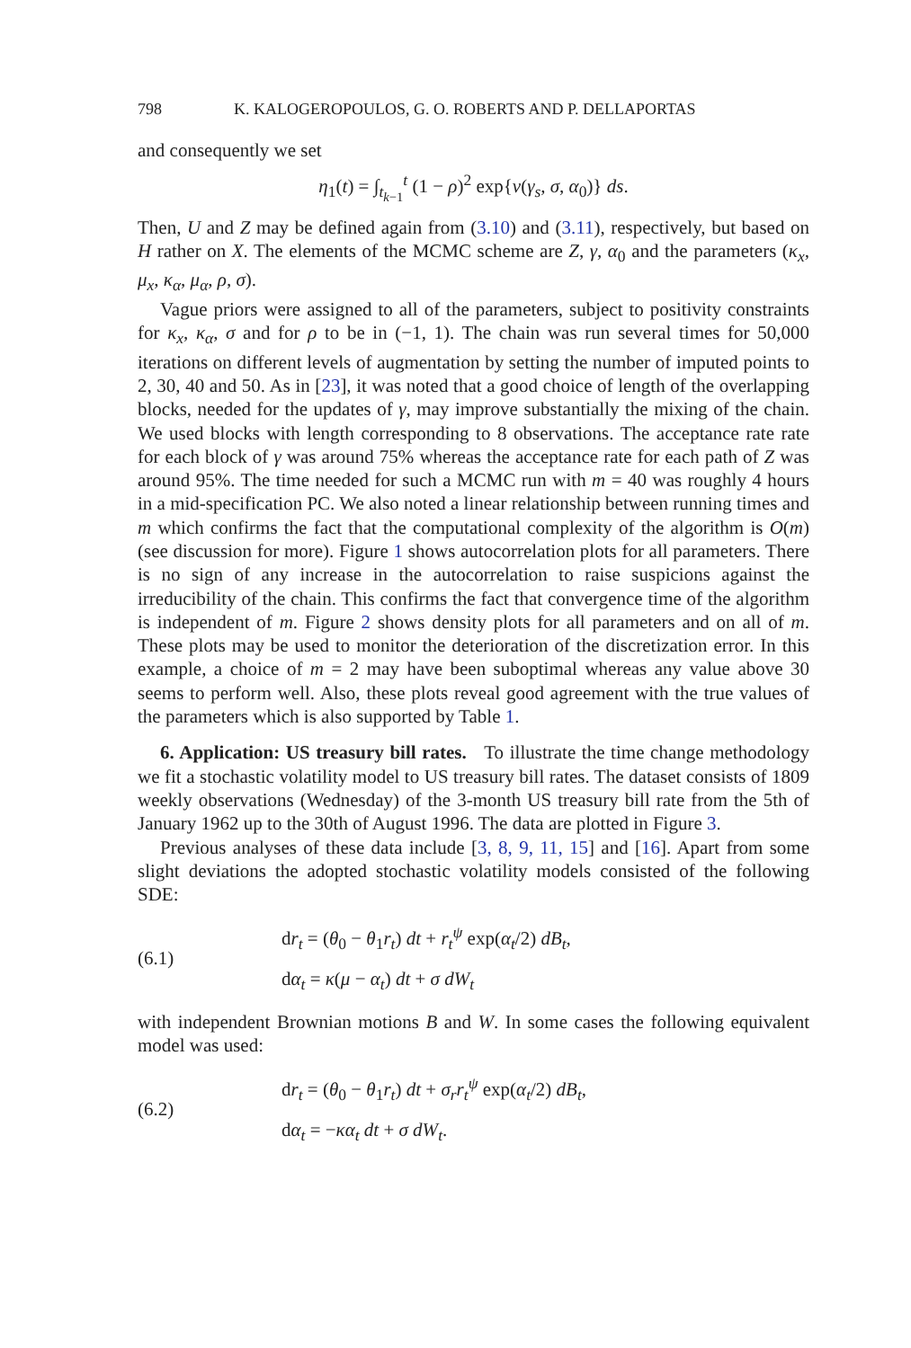798 K. KALOGEROPOULOS, G. O. ROBERTS AND P. DELLAPORTAS
and consequently we set
η<sub>1</sub>(t) = ∫<sub>t<sub>k−1</sub></sub><sup>t</sup> (1 − ρ)<sup>2</sup> exp{ν(γ<sub>s</sub>, σ, α<sub>0</sub>)} ds.
Then, U and Z may be defined again from (3.10) and (3.11), respectively, but based on H rather on X. The elements of the MCMC scheme are Z, γ, α<sub>0</sub> and the parameters (κ<sub>x</sub>, μ<sub>x</sub>, κ<sub>α</sub>, μ<sub>α</sub>, ρ, σ).
Vague priors were assigned to all of the parameters, subject to positivity constraints for κ<sub>x</sub>, κ<sub>α</sub>, σ and for ρ to be in (−1, 1). The chain was run several times for 50,000 iterations on different levels of augmentation by setting the number of imputed points to 2, 30, 40 and 50. As in [23], it was noted that a good choice of length of the overlapping blocks, needed for the updates of γ, may improve substantially the mixing of the chain. We used blocks with length corresponding to 8 observations. The acceptance rate rate for each block of γ was around 75% whereas the acceptance rate for each path of Z was around 95%. The time needed for such a MCMC run with m = 40 was roughly 4 hours in a mid-specification PC. We also noted a linear relationship between running times and m which confirms the fact that the computational complexity of the algorithm is O(m) (see discussion for more). Figure 1 shows autocorrelation plots for all parameters. There is no sign of any increase in the autocorrelation to raise suspicions against the irreducibility of the chain. This confirms the fact that convergence time of the algorithm is independent of m. Figure 2 shows density plots for all parameters and on all of m. These plots may be used to monitor the deterioration of the discretization error. In this example, a choice of m = 2 may have been suboptimal whereas any value above 30 seems to perform well. Also, these plots reveal good agreement with the true values of the parameters which is also supported by Table 1.
6. Application: US treasury bill rates. To illustrate the time change methodology we fit a stochastic volatility model to US treasury bill rates. The dataset consists of 1809 weekly observations (Wednesday) of the 3-month US treasury bill rate from the 5th of January 1962 up to the 30th of August 1996. The data are plotted in Figure 3.
Previous analyses of these data include [3, 8, 9, 11, 15] and [16]. Apart from some slight deviations the adopted stochastic volatility models consisted of the following SDE:
(6.1)
dr<sub>t</sub> = (θ<sub>0</sub> − θ<sub>1</sub>r<sub>t</sub>) dt + r<sub>t</sub><sup>ψ</sup> exp(α<sub>t</sub>/2) dB<sub>t</sub>,
dα<sub>t</sub> = κ(μ − α<sub>t</sub>) dt + σ dW<sub>t</sub>
with independent Brownian motions B and W. In some cases the following equivalent model was used:
(6.2)
dr<sub>t</sub> = (θ<sub>0</sub> − θ<sub>1</sub>r<sub>t</sub>) dt + σ<sub>r</sub>r<sub>t</sub><sup>ψ</sup> exp(α<sub>t</sub>/2) dB<sub>t</sub>,
dα<sub>t</sub> = −κα<sub>t</sub> dt + σ dW<sub>t</sub>.